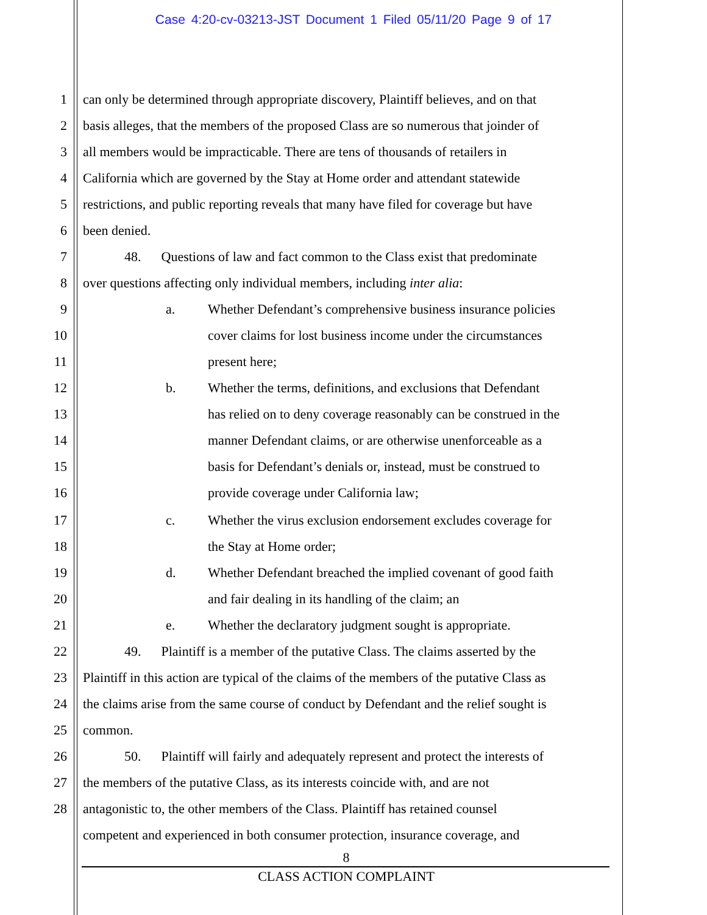Case 4:20-cv-03213-JST Document 1 Filed 05/11/20 Page 9 of 17
1 can only be determined through appropriate discovery, Plaintiff believes, and on that
2 basis alleges, that the members of the proposed Class are so numerous that joinder of
3 all members would be impracticable. There are tens of thousands of retailers in
4 California which are governed by the Stay at Home order and attendant statewide
5 restrictions, and public reporting reveals that many have filed for coverage but have
6 been denied.
7 48. Questions of law and fact common to the Class exist that predominate
8 over questions affecting only individual members, including inter alia:
9 a. Whether Defendant’s comprehensive business insurance policies
10 cover claims for lost business income under the circumstances
11 present here;
12 b. Whether the terms, definitions, and exclusions that Defendant
13 has relied on to deny coverage reasonably can be construed in the
14 manner Defendant claims, or are otherwise unenforceable as a
15 basis for Defendant’s denials or, instead, must be construed to
16 provide coverage under California law;
17 c. Whether the virus exclusion endorsement excludes coverage for
18 the Stay at Home order;
19 d. Whether Defendant breached the implied covenant of good faith
20 and fair dealing in its handling of the claim; an
21 e. Whether the declaratory judgment sought is appropriate.
22 49. Plaintiff is a member of the putative Class. The claims asserted by the
23 Plaintiff in this action are typical of the claims of the members of the putative Class as
24 the claims arise from the same course of conduct by Defendant and the relief sought is
25 common.
26 50. Plaintiff will fairly and adequately represent and protect the interests of
27 the members of the putative Class, as its interests coincide with, and are not
28 antagonistic to, the other members of the Class. Plaintiff has retained counsel
competent and experienced in both consumer protection, insurance coverage, and
8
CLASS ACTION COMPLAINT